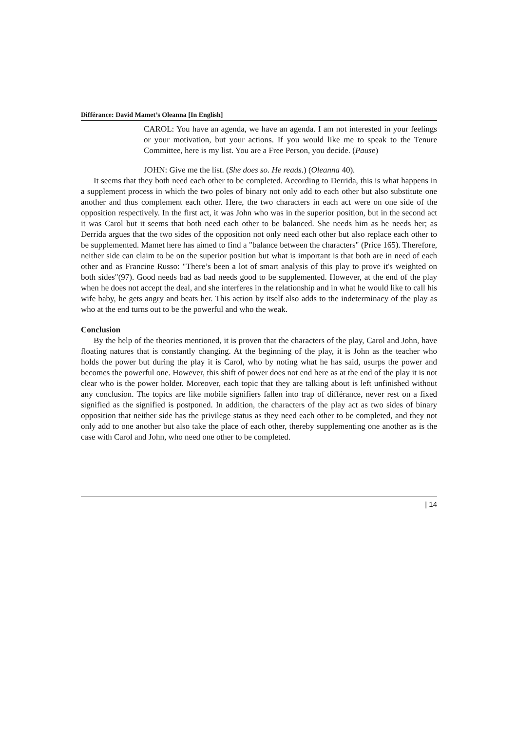Différance: David Mamet’s Oleanna [In English]
CAROL: You have an agenda, we have an agenda. I am not interested in your feelings or your motivation, but your actions. If you would like me to speak to the Tenure Committee, here is my list. You are a Free Person, you decide. (Pause)
JOHN: Give me the list. (She does so. He reads.) (Oleanna 40).
It seems that they both need each other to be completed. According to Derrida, this is what happens in a supplement process in which the two poles of binary not only add to each other but also substitute one another and thus complement each other. Here, the two characters in each act were on one side of the opposition respectively. In the first act, it was John who was in the superior position, but in the second act it was Carol but it seems that both need each other to be balanced. She needs him as he needs her; as Derrida argues that the two sides of the opposition not only need each other but also replace each other to be supplemented. Mamet here has aimed to find a "balance between the characters" (Price 165). Therefore, neither side can claim to be on the superior position but what is important is that both are in need of each other and as Francine Russo: "There’s been a lot of smart analysis of this play to prove it's weighted on both sides"(97). Good needs bad as bad needs good to be supplemented. However, at the end of the play when he does not accept the deal, and she interferes in the relationship and in what he would like to call his wife baby, he gets angry and beats her. This action by itself also adds to the indeterminacy of the play as who at the end turns out to be the powerful and who the weak.
Conclusion
By the help of the theories mentioned, it is proven that the characters of the play, Carol and John, have floating natures that is constantly changing. At the beginning of the play, it is John as the teacher who holds the power but during the play it is Carol, who by noting what he has said, usurps the power and becomes the powerful one. However, this shift of power does not end here as at the end of the play it is not clear who is the power holder. Moreover, each topic that they are talking about is left unfinished without any conclusion. The topics are like mobile signifiers fallen into trap of différance, never rest on a fixed signified as the signified is postponed. In addition, the characters of the play act as two sides of binary opposition that neither side has the privilege status as they need each other to be completed, and they not only add to one another but also take the place of each other, thereby supplementing one another as is the case with Carol and John, who need one other to be completed.
| 14